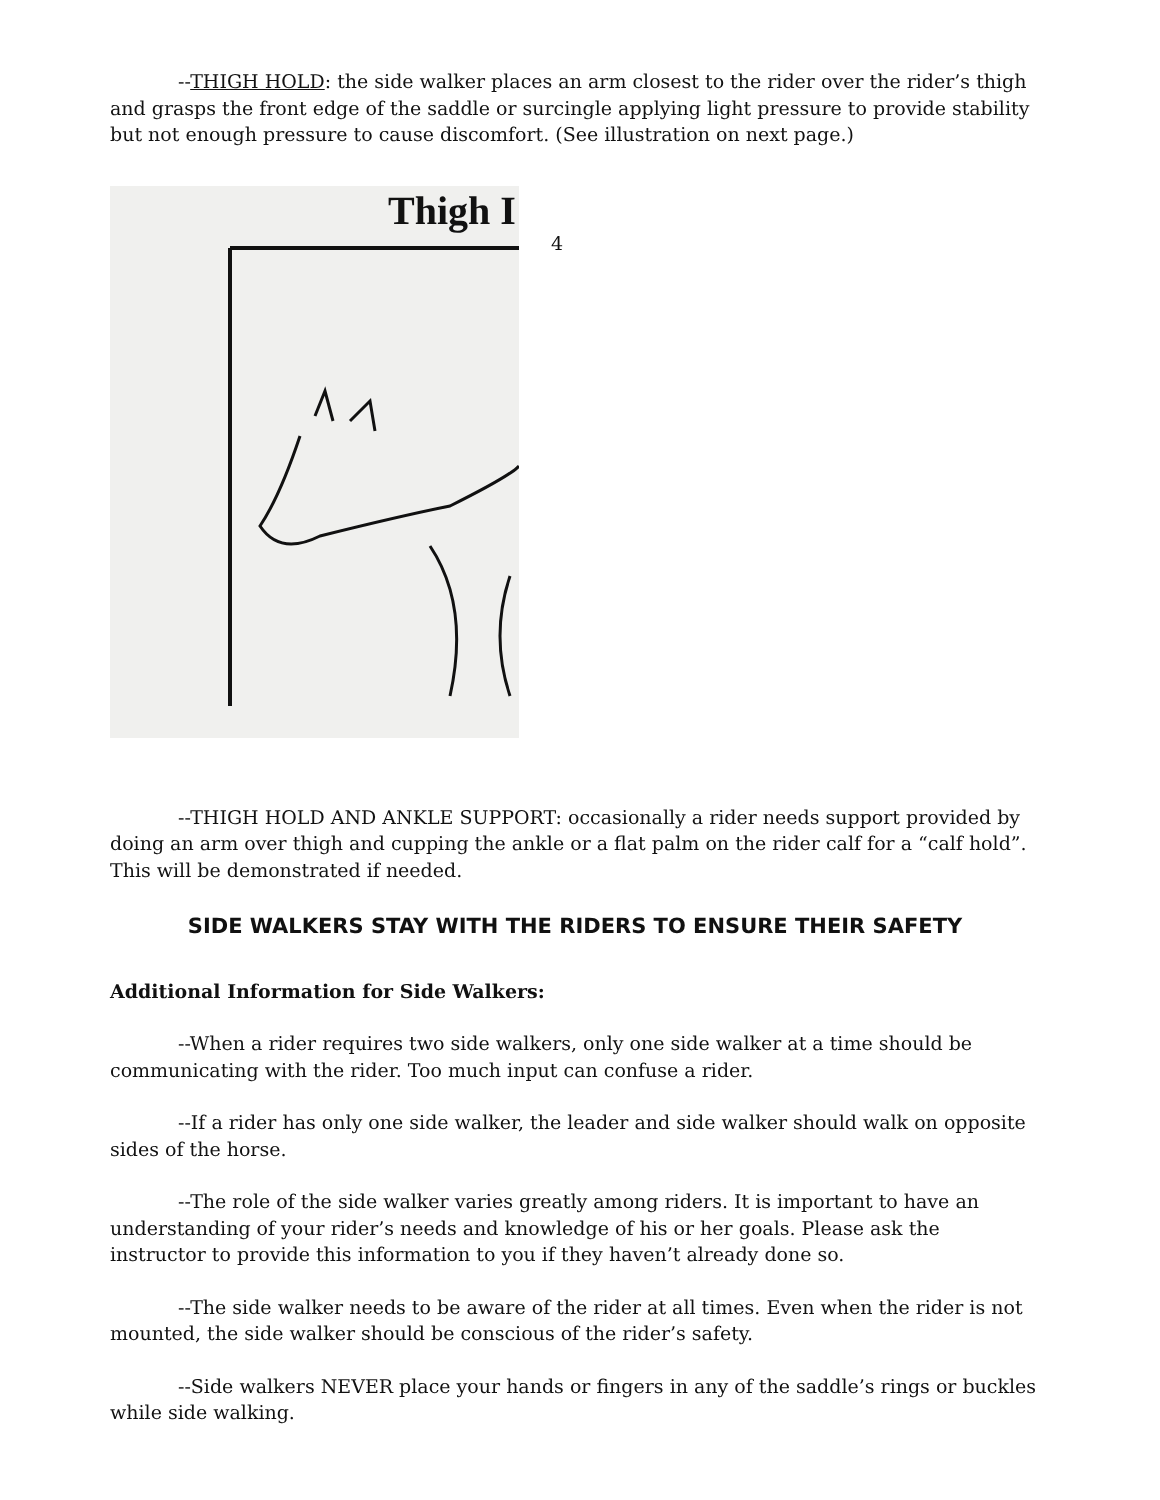--THIGH HOLD: the side walker places an arm closest to the rider over the rider’s thigh and grasps the front edge of the saddle or surcingle applying light pressure to provide stability but not enough pressure to cause discomfort. (See illustration on next page.)
Thigh I
4
--THIGH HOLD AND ANKLE SUPPORT: occasionally a rider needs support provided by doing an arm over thigh and cupping the ankle or a flat palm on the rider calf for a “calf hold”. This will be demonstrated if needed.
SIDE WALKERS STAY WITH THE RIDERS TO ENSURE THEIR SAFETY
Additional Information for Side Walkers:
--When a rider requires two side walkers, only one side walker at a time should be communicating with the rider. Too much input can confuse a rider.
--If a rider has only one side walker, the leader and side walker should walk on opposite sides of the horse.
--The role of the side walker varies greatly among riders. It is important to have an understanding of your rider’s needs and knowledge of his or her goals. Please ask the instructor to provide this information to you if they haven’t already done so.
--The side walker needs to be aware of the rider at all times. Even when the rider is not mounted, the side walker should be conscious of the rider’s safety.
--Side walkers NEVER place your hands or fingers in any of the saddle’s rings or buckles while side walking.